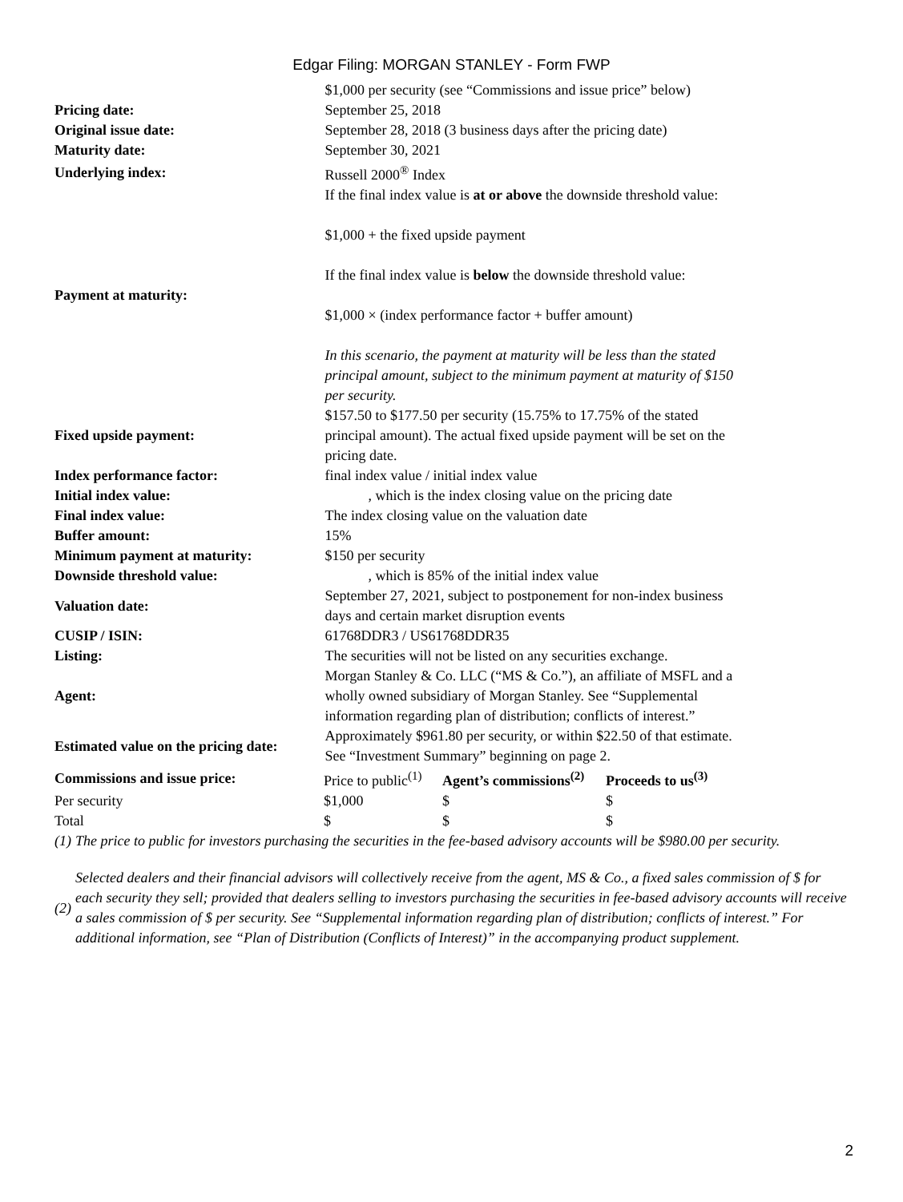Edgar Filing: MORGAN STANLEY - Form FWP
| | $1,000 per security (see “Commissions and issue price” below) |
| Pricing date: | September 25, 2018 |
| Original issue date: | September 28, 2018 (3 business days after the pricing date) |
| Maturity date: | September 30, 2021 |
| Underlying index: | Russell 2000<sup>®</sup> Index |
| Payment at maturity: | If the final index value is at or above the downside threshold value: $1,000 + the fixed upside payment If the final index value is below the downside threshold value: $1,000 × (index performance factor + buffer amount) In this scenario, the payment at maturity will be less than the stated principal amount, subject to the minimum payment at maturity of $150 per security. |
| Fixed upside payment: | $157.50 to $177.50 per security (15.75% to 17.75% of the stated principal amount). The actual fixed upside payment will be set on the pricing date. |
| Index performance factor: | final index value / initial index value |
| Initial index value: | , which is the index closing value on the pricing date |
| Final index value: | The index closing value on the valuation date |
| Buffer amount: | 15% |
| Minimum payment at maturity: | $150 per security |
| Downside threshold value: | , which is 85% of the initial index value |
| Valuation date: | September 27, 2021, subject to postponement for non-index business days and certain market disruption events |
| CUSIP / ISIN: | 61768DDR3 / US61768DDR35 |
| Listing: | The securities will not be listed on any securities exchange. |
| Agent: | Morgan Stanley & Co. LLC (“MS & Co.”), an affiliate of MSFL and a wholly owned subsidiary of Morgan Stanley. See “Supplemental information regarding plan of distribution; conflicts of interest.” |
| Estimated value on the pricing date: | Approximately $961.80 per security, or within $22.50 of that estimate. See “Investment Summary” beginning on page 2. |
| Commissions and issue price: | Price to public<sup>(1)</sup> | Agent’s commissions<sup>(2)</sup> | Proceeds to us<sup>(3)</sup> |
| Per security | $1,000 | $ | $ |
| Total | $ | $ | $ |
(1)
The price to public for investors purchasing the securities in the fee-based advisory accounts will be $980.00 per security.
(2)
Selected dealers and their financial advisors will collectively receive from the agent, MS & Co., a fixed sales commission of $ for each security they sell; provided that dealers selling to investors purchasing the securities in fee-based advisory accounts will receive a sales commission of $ per security. See “Supplemental information regarding plan of distribution; conflicts of interest.” For additional information, see “Plan of Distribution (Conflicts of Interest)” in the accompanying product supplement.
2